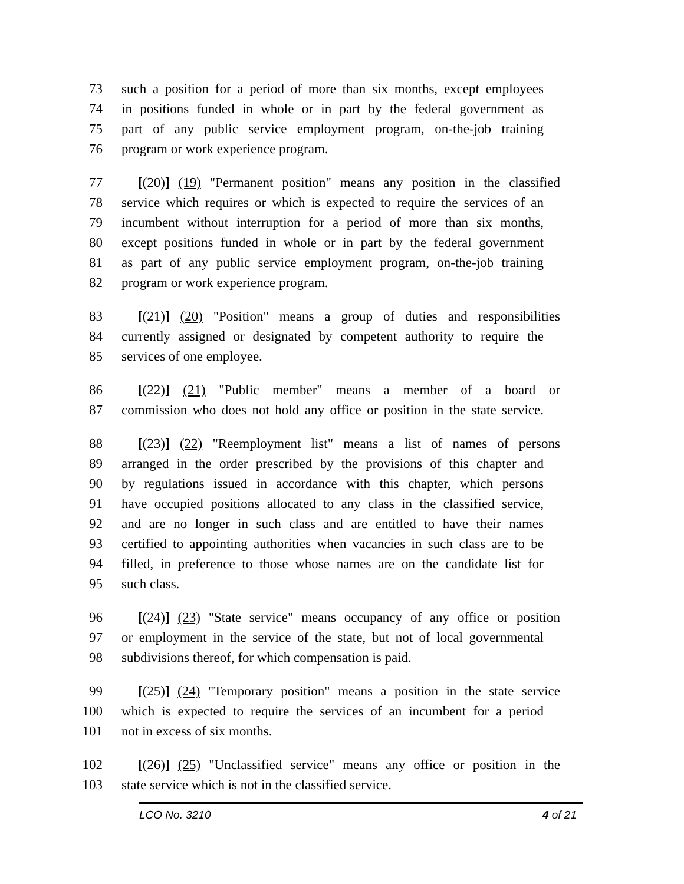73 such a position for a period of more than six months, except employees
74 in positions funded in whole or in part by the federal government as
75 part of any public service employment program, on-the-job training
76 program or work experience program.
77 [(20)] (19) "Permanent position" means any position in the classified
78 service which requires or which is expected to require the services of an
79 incumbent without interruption for a period of more than six months,
80 except positions funded in whole or in part by the federal government
81 as part of any public service employment program, on-the-job training
82 program or work experience program.
83 [(21)] (20) "Position" means a group of duties and responsibilities
84 currently assigned or designated by competent authority to require the
85 services of one employee.
86 [(22)] (21) "Public member" means a member of a board or
87 commission who does not hold any office or position in the state service.
88 [(23)] (22) "Reemployment list" means a list of names of persons
89 arranged in the order prescribed by the provisions of this chapter and
90 by regulations issued in accordance with this chapter, which persons
91 have occupied positions allocated to any class in the classified service,
92 and are no longer in such class and are entitled to have their names
93 certified to appointing authorities when vacancies in such class are to be
94 filled, in preference to those whose names are on the candidate list for
95 such class.
96 [(24)] (23) "State service" means occupancy of any office or position
97 or employment in the service of the state, but not of local governmental
98 subdivisions thereof, for which compensation is paid.
99 [(25)] (24) "Temporary position" means a position in the state service
100 which is expected to require the services of an incumbent for a period
101 not in excess of six months.
102 [(26)] (25) "Unclassified service" means any office or position in the
103 state service which is not in the classified service.
LCO No. 3210 4 of 21